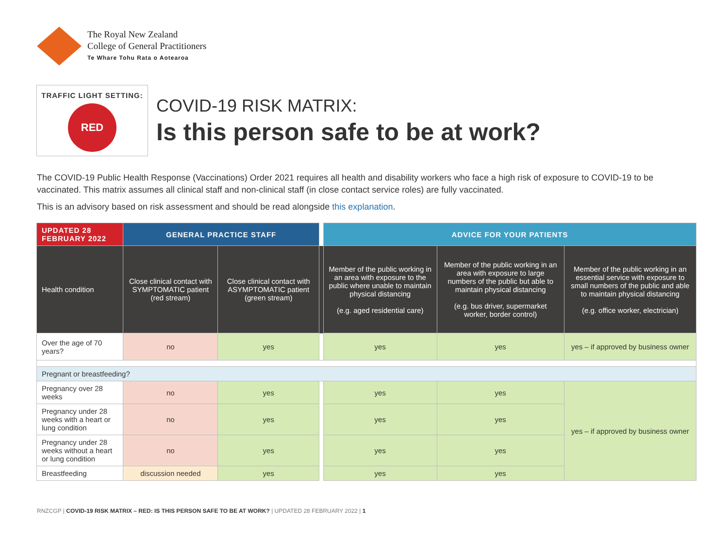The Royal New Zealand
College of General Practitioners
Te Whare Tohu Rata o Aotearoa
TRAFFIC LIGHT SETTING:
RED
COVID-19 RISK MATRIX:
Is this person safe to be at work?
The COVID-19 Public Health Response (Vaccinations) Order 2021 requires all health and disability workers who face a high risk of exposure to COVID-19 to be vaccinated. This matrix assumes all clinical staff and non-clinical staff (in close contact service roles) are fully vaccinated.
This is an advisory based on risk assessment and should be read alongside this explanation.
| UPDATED 28 FEBRUARY 2022 | GENERAL PRACTICE STAFF | | | ADVICE FOR YOUR PATIENTS | | |
| Health condition | Close clinical contact with SYMPTOMATIC patient (red stream) | Close clinical contact with ASYMPTOMATIC patient (green stream) | | Member of the public working in an area with exposure to the public where unable to maintain physical distancing (e.g. aged residential care) | Member of the public working in an area with exposure to large numbers of the public but able to maintain physical distancing (e.g. bus driver, supermarket worker, border control) | Member of the public working in an essential service with exposure to small numbers of the public and able to maintain physical distancing (e.g. office worker, electrician) |
| Over the age of 70 years? | no | yes | | yes | yes | yes – if approved by business owner |
| Pregnant or breastfeeding? | | | | | | |
| Pregnancy over 28 weeks | no | yes | | yes | yes | yes – if approved by business owner |
| Pregnancy under 28 weeks with a heart or lung condition | no | yes | | yes | yes | |
| Pregnancy under 28 weeks without a heart or lung condition | no | yes | | yes | yes | |
| Breastfeeding | discussion needed | yes | | yes | yes | |
RNZCGP | COVID-19 RISK MATRIX – RED: IS THIS PERSON SAFE TO BE AT WORK? | UPDATED 28 FEBRUARY 2022 | 1